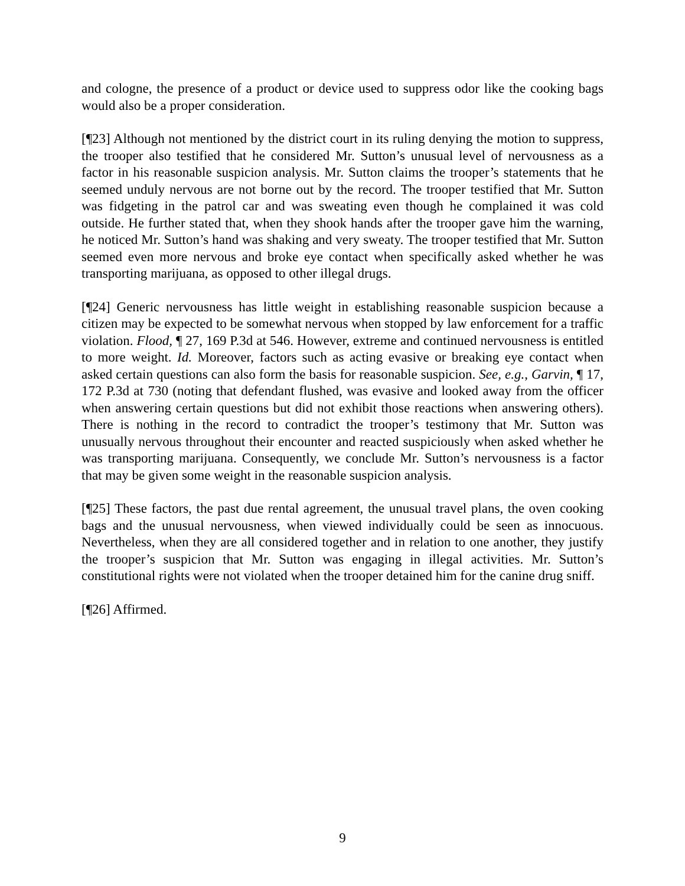and cologne, the presence of a product or device used to suppress odor like the cooking bags would also be a proper consideration.
[¶23] Although not mentioned by the district court in its ruling denying the motion to suppress, the trooper also testified that he considered Mr. Sutton’s unusual level of nervousness as a factor in his reasonable suspicion analysis. Mr. Sutton claims the trooper’s statements that he seemed unduly nervous are not borne out by the record. The trooper testified that Mr. Sutton was fidgeting in the patrol car and was sweating even though he complained it was cold outside. He further stated that, when they shook hands after the trooper gave him the warning, he noticed Mr. Sutton’s hand was shaking and very sweaty. The trooper testified that Mr. Sutton seemed even more nervous and broke eye contact when specifically asked whether he was transporting marijuana, as opposed to other illegal drugs.
[¶24] Generic nervousness has little weight in establishing reasonable suspicion because a citizen may be expected to be somewhat nervous when stopped by law enforcement for a traffic violation. Flood, ¶ 27, 169 P.3d at 546. However, extreme and continued nervousness is entitled to more weight. Id. Moreover, factors such as acting evasive or breaking eye contact when asked certain questions can also form the basis for reasonable suspicion. See, e.g., Garvin, ¶ 17, 172 P.3d at 730 (noting that defendant flushed, was evasive and looked away from the officer when answering certain questions but did not exhibit those reactions when answering others). There is nothing in the record to contradict the trooper’s testimony that Mr. Sutton was unusually nervous throughout their encounter and reacted suspiciously when asked whether he was transporting marijuana. Consequently, we conclude Mr. Sutton’s nervousness is a factor that may be given some weight in the reasonable suspicion analysis.
[¶25] These factors, the past due rental agreement, the unusual travel plans, the oven cooking bags and the unusual nervousness, when viewed individually could be seen as innocuous. Nevertheless, when they are all considered together and in relation to one another, they justify the trooper’s suspicion that Mr. Sutton was engaging in illegal activities. Mr. Sutton’s constitutional rights were not violated when the trooper detained him for the canine drug sniff.
[¶26] Affirmed.
9